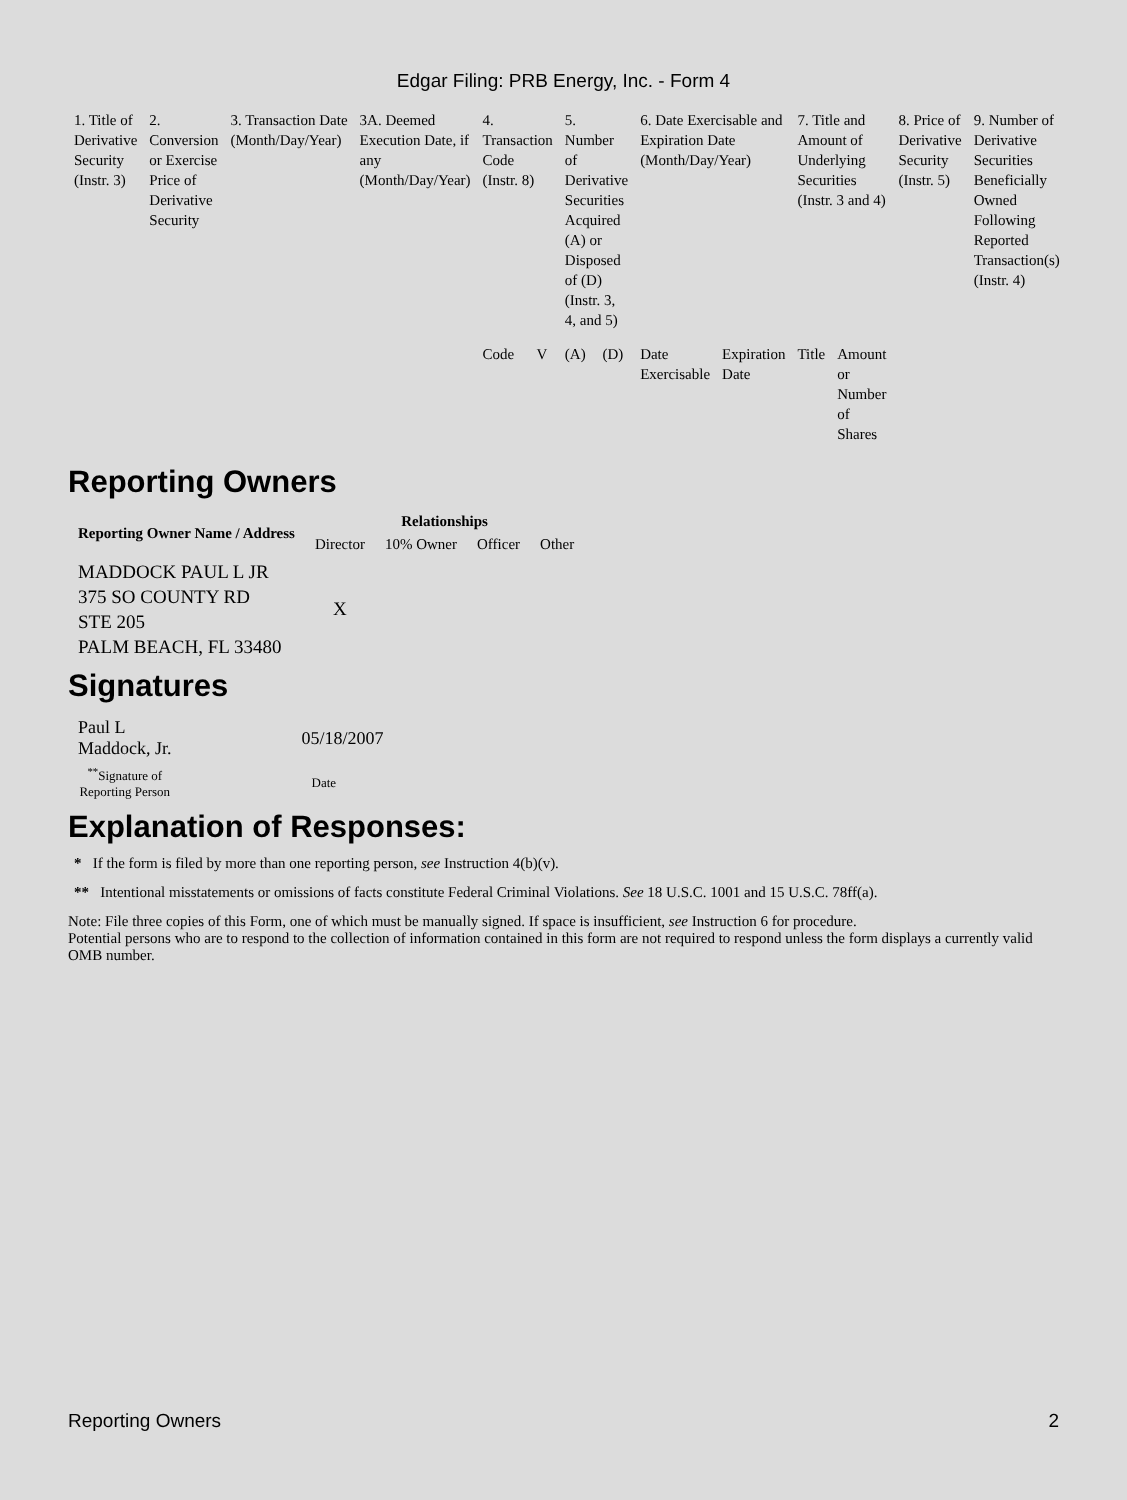Edgar Filing: PRB Energy, Inc. - Form 4
| 1. Title of Derivative Security (Instr. 3) | 2. Conversion or Exercise Price of Derivative Security | 3. Transaction Date (Month/Day/Year) | 3A. Deemed Execution Date, if any (Month/Day/Year) | 4. Transaction Code (Instr. 8) | | 5. Number of Derivative Securities Acquired (A) or Disposed of (D) (Instr. 3, 4, and 5) | | 6. Date Exercisable and Expiration Date (Month/Day/Year) | | 7. Title and Amount of Underlying Securities (Instr. 3 and 4) | | 8. Price of Derivative Security (Instr. 5) | 9. Number of Derivative Securities Beneficially Owned Following Reported Transaction(s) (Instr. 4) |
| --- | --- | --- | --- | --- | --- | --- | --- | --- | --- | --- | --- | --- | --- |
| | | | | Code | V | (A) | (D) | Date Exercisable | Expiration Date | Title | Amount or Number of Shares | | |
Reporting Owners
| Reporting Owner Name / Address | Relationships | | | |
| --- | --- | --- | --- | --- |
| | Director | 10% Owner | Officer | Other |
| MADDOCK PAUL L JR 375 SO COUNTY RD STE 205 PALM BEACH, FL 33480 | X | | | |
Signatures
| Paul L Maddock, Jr. | 05/18/2007 |
| <sup>**</sup> Signature of Reporting Person | Date |
Explanation of Responses:
* If the form is filed by more than one reporting person, see Instruction 4(b)(v).
** Intentional misstatements or omissions of facts constitute Federal Criminal Violations. See 18 U.S.C. 1001 and 15 U.S.C. 78ff(a).
Note: File three copies of this Form, one of which must be manually signed. If space is insufficient, see Instruction 6 for procedure.
Potential persons who are to respond to the collection of information contained in this form are not required to respond unless the form displays a currently valid OMB number.
Reporting Owners 2